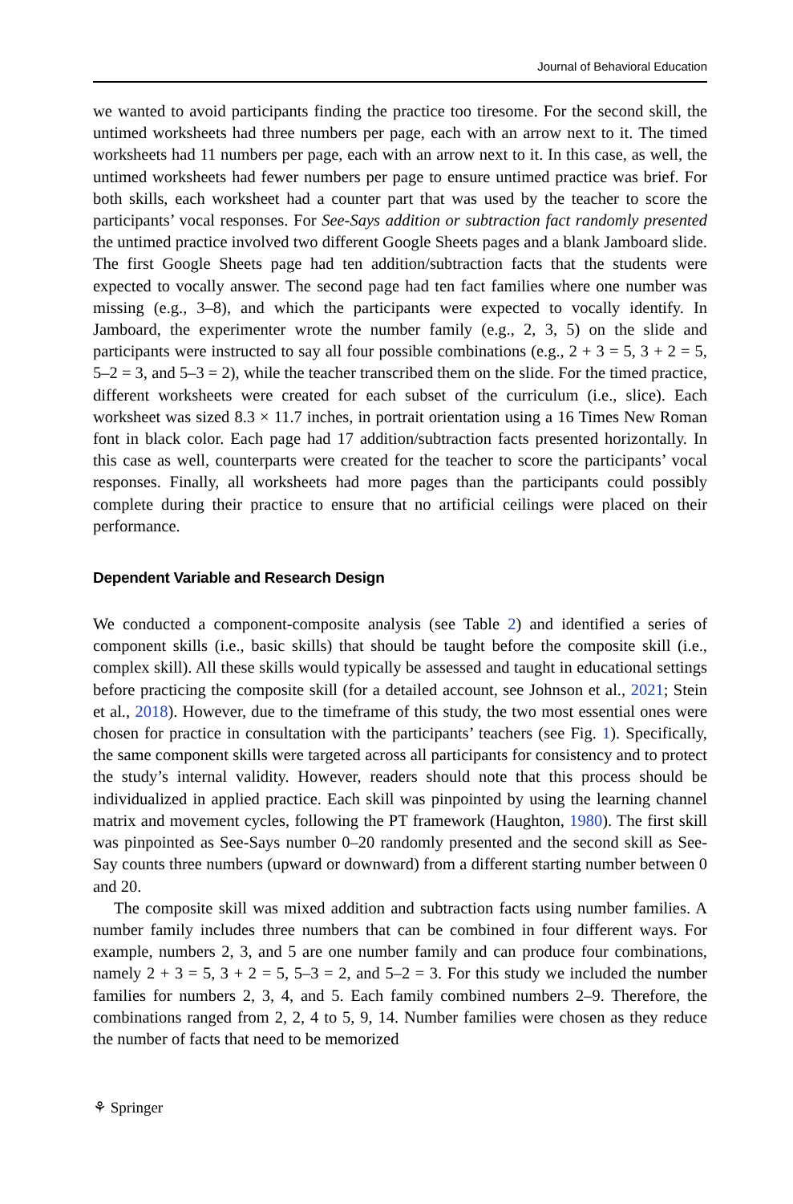Journal of Behavioral Education
we wanted to avoid participants finding the practice too tiresome. For the second skill, the untimed worksheets had three numbers per page, each with an arrow next to it. The timed worksheets had 11 numbers per page, each with an arrow next to it. In this case, as well, the untimed worksheets had fewer numbers per page to ensure untimed practice was brief. For both skills, each worksheet had a counter part that was used by the teacher to score the participants’ vocal responses. For See-Says addition or subtraction fact randomly presented the untimed practice involved two different Google Sheets pages and a blank Jamboard slide. The first Google Sheets page had ten addition/subtraction facts that the students were expected to vocally answer. The second page had ten fact families where one number was missing (e.g., 3–8), and which the participants were expected to vocally identify. In Jamboard, the experimenter wrote the number family (e.g., 2, 3, 5) on the slide and participants were instructed to say all four possible combinations (e.g., 2 + 3 = 5, 3 + 2 = 5, 5–2 = 3, and 5–3 = 2), while the teacher transcribed them on the slide. For the timed practice, different worksheets were created for each subset of the curriculum (i.e., slice). Each worksheet was sized 8.3 × 11.7 inches, in portrait orientation using a 16 Times New Roman font in black color. Each page had 17 addition/subtraction facts presented horizontally. In this case as well, counterparts were created for the teacher to score the participants’ vocal responses. Finally, all worksheets had more pages than the participants could possibly complete during their practice to ensure that no artificial ceilings were placed on their performance.
Dependent Variable and Research Design
We conducted a component-composite analysis (see Table 2) and identified a series of component skills (i.e., basic skills) that should be taught before the composite skill (i.e., complex skill). All these skills would typically be assessed and taught in educational settings before practicing the composite skill (for a detailed account, see Johnson et al., 2021; Stein et al., 2018). However, due to the timeframe of this study, the two most essential ones were chosen for practice in consultation with the participants’ teachers (see Fig. 1). Specifically, the same component skills were targeted across all participants for consistency and to protect the study’s internal validity. However, readers should note that this process should be individualized in applied practice. Each skill was pinpointed by using the learning channel matrix and movement cycles, following the PT framework (Haughton, 1980). The first skill was pinpointed as See-Says number 0–20 randomly presented and the second skill as See-Say counts three numbers (upward or downward) from a different starting number between 0 and 20.
The composite skill was mixed addition and subtraction facts using number families. A number family includes three numbers that can be combined in four different ways. For example, numbers 2, 3, and 5 are one number family and can produce four combinations, namely 2 + 3 = 5, 3 + 2 = 5, 5–3 = 2, and 5–2 = 3. For this study we included the number families for numbers 2, 3, 4, and 5. Each family combined numbers 2–9. Therefore, the combinations ranged from 2, 2, 4 to 5, 9, 14. Number families were chosen as they reduce the number of facts that need to be memorized
⚘ Springer